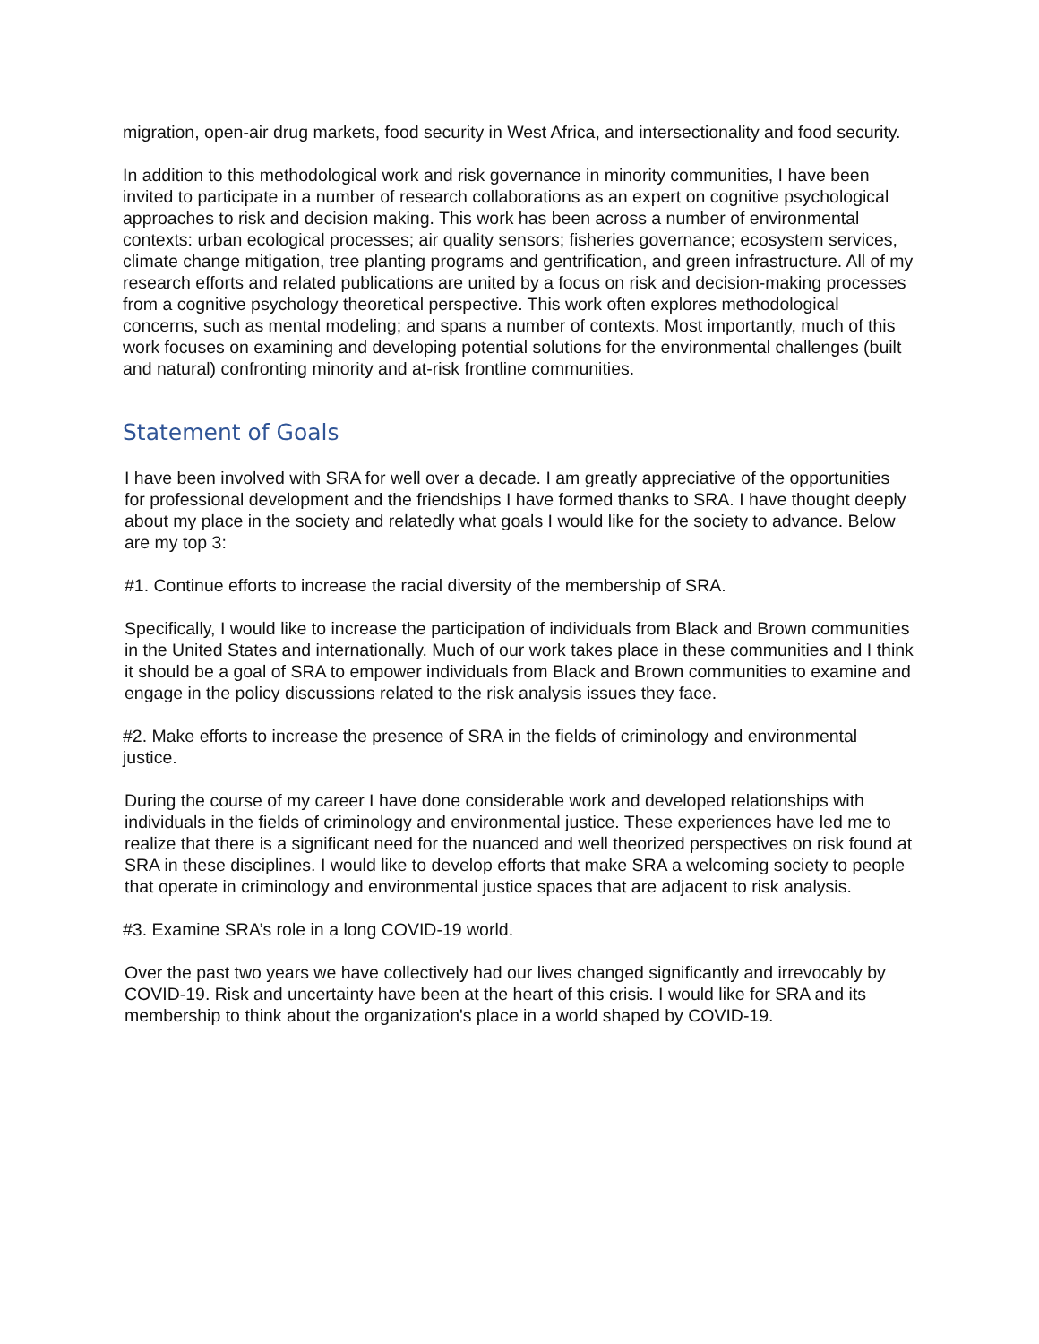migration, open-air drug markets, food security in West Africa, and intersectionality and food security.
In addition to this methodological work and risk governance in minority communities, I have been invited to participate in a number of research collaborations as an expert on cognitive psychological approaches to risk and decision making. This work has been across a number of environmental contexts: urban ecological processes; air quality sensors; fisheries governance; ecosystem services, climate change mitigation, tree planting programs and gentrification, and green infrastructure. All of my research efforts and related publications are united by a focus on risk and decision-making processes from a cognitive psychology theoretical perspective. This work often explores methodological concerns, such as mental modeling; and spans a number of contexts. Most importantly, much of this work focuses on examining and developing potential solutions for the environmental challenges (built and natural) confronting minority and at-risk frontline communities.
Statement of Goals
I have been involved with SRA for well over a decade. I am greatly appreciative of the opportunities for professional development and the friendships I have formed thanks to SRA. I have thought deeply about my place in the society and relatedly what goals I would like for the society to advance. Below are my top 3:
#1. Continue efforts to increase the racial diversity of the membership of SRA.
Specifically, I would like to increase the participation of individuals from Black and Brown communities in the United States and internationally. Much of our work takes place in these communities and I think it should be a goal of SRA to empower individuals from Black and Brown communities to examine and engage in the policy discussions related to the risk analysis issues they face.
#2. Make efforts to increase the presence of SRA in the fields of criminology and environmental justice.
During the course of my career I have done considerable work and developed relationships with individuals in the fields of criminology and environmental justice. These experiences have led me to realize that there is a significant need for the nuanced and well theorized perspectives on risk found at SRA in these disciplines. I would like to develop efforts that make SRA a welcoming society to people that operate in criminology and environmental justice spaces that are adjacent to risk analysis.
#3. Examine SRA’s role in a long COVID-19 world.
Over the past two years we have collectively had our lives changed significantly and irrevocably by COVID-19. Risk and uncertainty have been at the heart of this crisis. I would like for SRA and its membership to think about the organization's place in a world shaped by COVID-19.